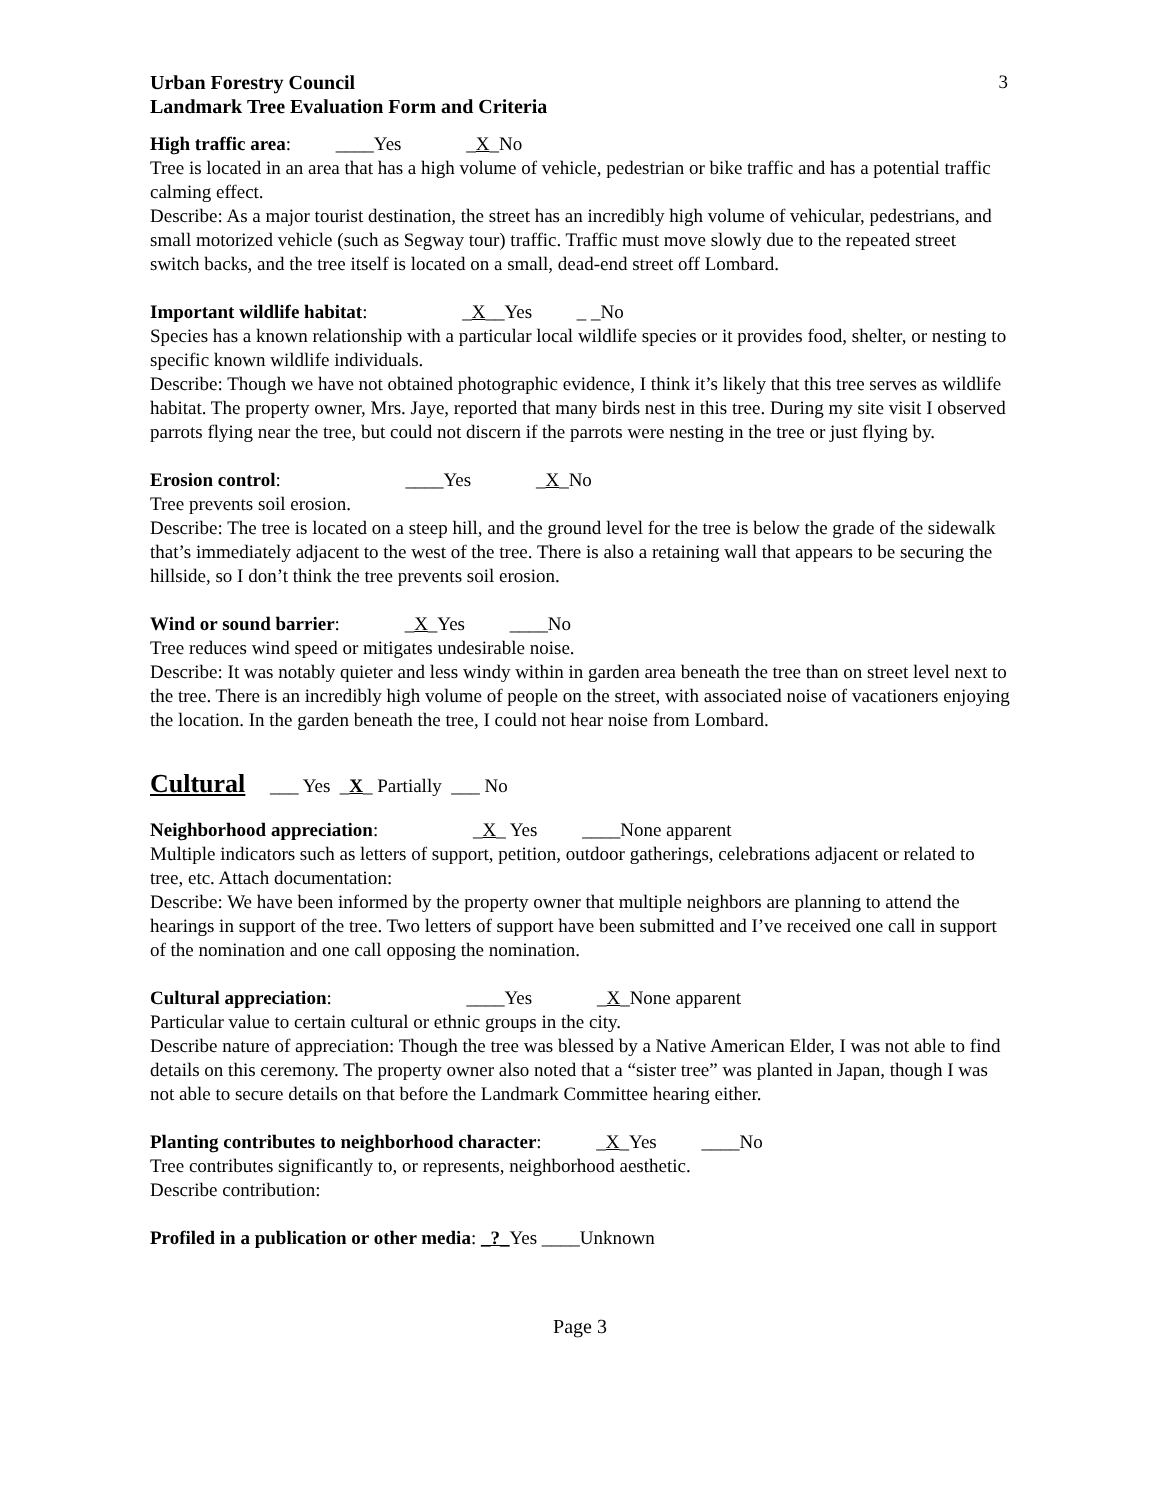3
Urban Forestry Council
Landmark Tree Evaluation Form and Criteria
High traffic area: ____Yes _X_No
Tree is located in an area that has a high volume of vehicle, pedestrian or bike traffic and has a potential traffic calming effect.
Describe: As a major tourist destination, the street has an incredibly high volume of vehicular, pedestrians, and small motorized vehicle (such as Segway tour) traffic. Traffic must move slowly due to the repeated street switch backs, and the tree itself is located on a small, dead-end street off Lombard.
Important wildlife habitat: _X__Yes _ _No
Species has a known relationship with a particular local wildlife species or it provides food, shelter, or nesting to specific known wildlife individuals.
Describe: Though we have not obtained photographic evidence, I think it’s likely that this tree serves as wildlife habitat. The property owner, Mrs. Jaye, reported that many birds nest in this tree. During my site visit I observed parrots flying near the tree, but could not discern if the parrots were nesting in the tree or just flying by.
Erosion control: ____Yes _X_No
Tree prevents soil erosion.
Describe: The tree is located on a steep hill, and the ground level for the tree is below the grade of the sidewalk that’s immediately adjacent to the west of the tree. There is also a retaining wall that appears to be securing the hillside, so I don’t think the tree prevents soil erosion.
Wind or sound barrier: _X_Yes ____No
Tree reduces wind speed or mitigates undesirable noise.
Describe: It was notably quieter and less windy within in garden area beneath the tree than on street level next to the tree. There is an incredibly high volume of people on the street, with associated noise of vacationers enjoying the location. In the garden beneath the tree, I could not hear noise from Lombard.
Cultural ___ Yes _X_ Partially ___ No
Neighborhood appreciation: _X_ Yes ____None apparent
Multiple indicators such as letters of support, petition, outdoor gatherings, celebrations adjacent or related to tree, etc. Attach documentation:
Describe: We have been informed by the property owner that multiple neighbors are planning to attend the hearings in support of the tree. Two letters of support have been submitted and I’ve received one call in support of the nomination and one call opposing the nomination.
Cultural appreciation: ____Yes _X_None apparent
Particular value to certain cultural or ethnic groups in the city.
Describe nature of appreciation: Though the tree was blessed by a Native American Elder, I was not able to find details on this ceremony. The property owner also noted that a “sister tree” was planted in Japan, though I was not able to secure details on that before the Landmark Committee hearing either.
Planting contributes to neighborhood character: _X_Yes ____No
Tree contributes significantly to, or represents, neighborhood aesthetic.
Describe contribution:
Profiled in a publication or other media: _?_Yes ____Unknown
Page 3